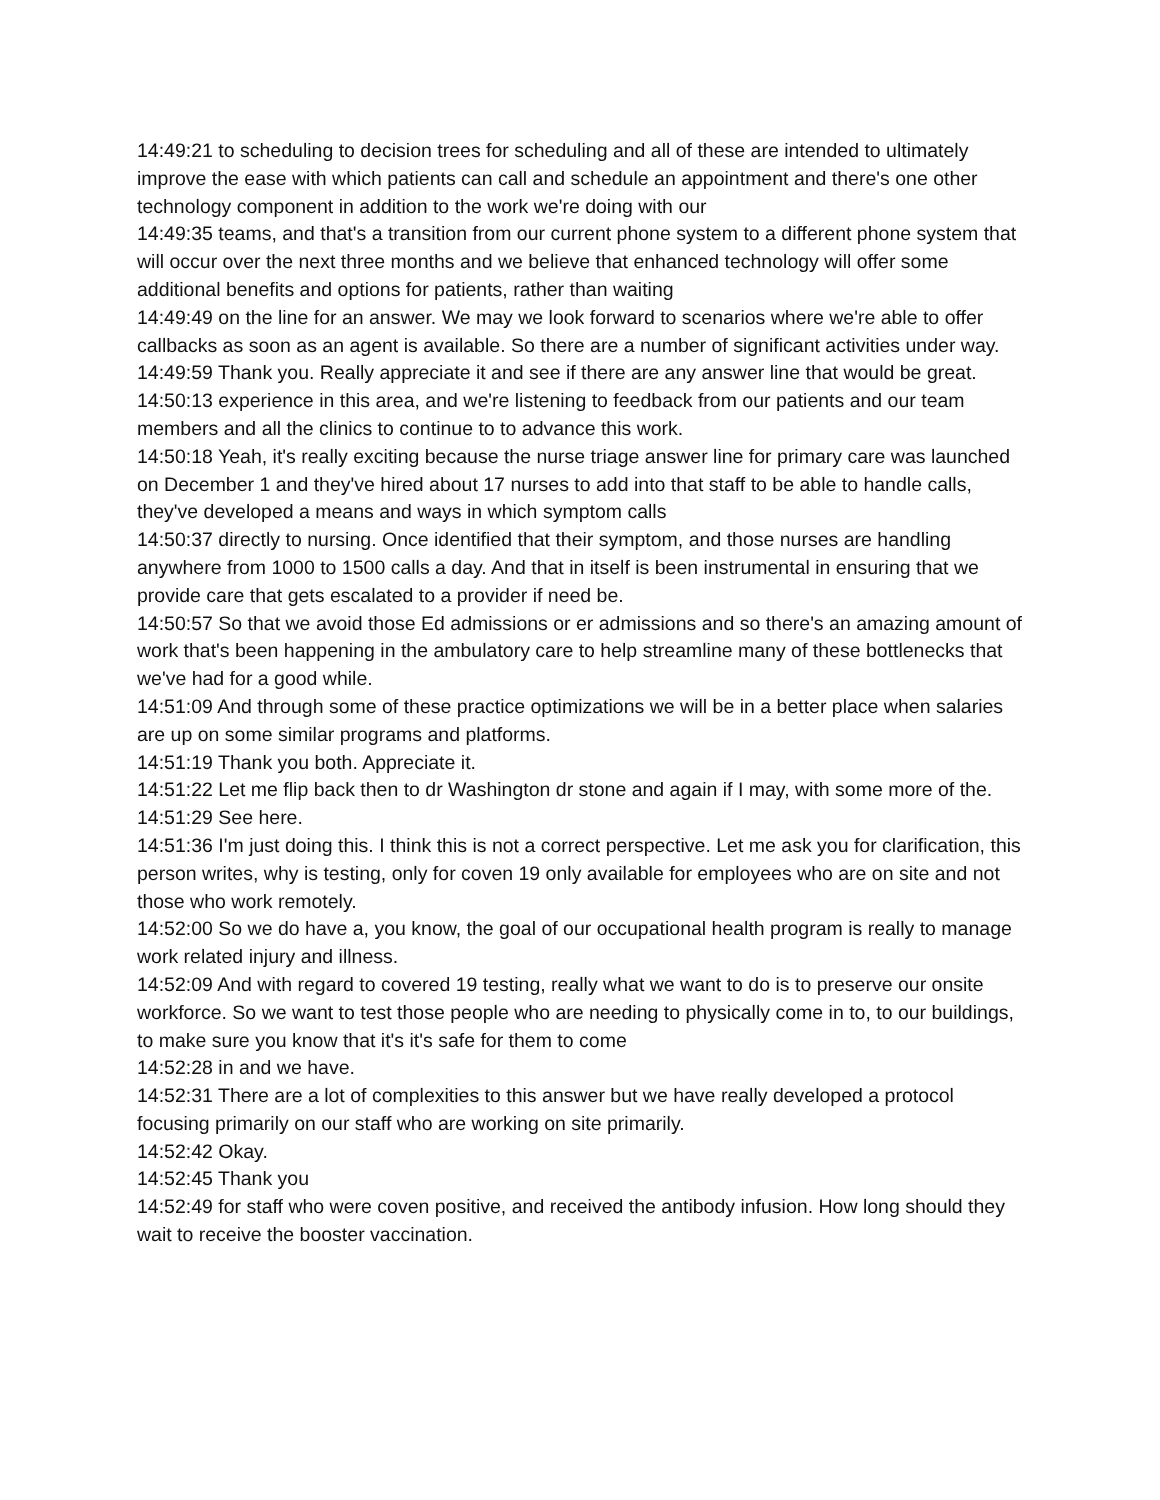14:49:21 to scheduling to decision trees for scheduling and all of these are intended to ultimately improve the ease with which patients can call and schedule an appointment and there's one other technology component in addition to the work we're doing with our
14:49:35 teams, and that's a transition from our current phone system to a different phone system that will occur over the next three months and we believe that enhanced technology will offer some additional benefits and options for patients, rather than waiting
14:49:49 on the line for an answer. We may we look forward to scenarios where we're able to offer callbacks as soon as an agent is available. So there are a number of significant activities under way.
14:49:59 Thank you. Really appreciate it and see if there are any answer line that would be great.
14:50:13 experience in this area, and we're listening to feedback from our patients and our team members and all the clinics to continue to to advance this work.
14:50:18 Yeah, it's really exciting because the nurse triage answer line for primary care was launched on December 1 and they've hired about 17 nurses to add into that staff to be able to handle calls, they've developed a means and ways in which symptom calls
14:50:37 directly to nursing. Once identified that their symptom, and those nurses are handling anywhere from 1000 to 1500 calls a day. And that in itself is been instrumental in ensuring that we provide care that gets escalated to a provider if need be.
14:50:57 So that we avoid those Ed admissions or er admissions and so there's an amazing amount of work that's been happening in the ambulatory care to help streamline many of these bottlenecks that we've had for a good while.
14:51:09 And through some of these practice optimizations we will be in a better place when salaries are up on some similar programs and platforms.
14:51:19 Thank you both. Appreciate it.
14:51:22 Let me flip back then to dr Washington dr stone and again if I may, with some more of the.
14:51:29 See here.
14:51:36 I'm just doing this. I think this is not a correct perspective. Let me ask you for clarification, this person writes, why is testing, only for coven 19 only available for employees who are on site and not those who work remotely.
14:52:00 So we do have a, you know, the goal of our occupational health program is really to manage work related injury and illness.
14:52:09 And with regard to covered 19 testing, really what we want to do is to preserve our onsite workforce. So we want to test those people who are needing to physically come in to, to our buildings, to make sure you know that it's it's safe for them to come
14:52:28 in and we have.
14:52:31 There are a lot of complexities to this answer but we have really developed a protocol focusing primarily on our staff who are working on site primarily.
14:52:42 Okay.
14:52:45 Thank you
14:52:49 for staff who were coven positive, and received the antibody infusion. How long should they wait to receive the booster vaccination.